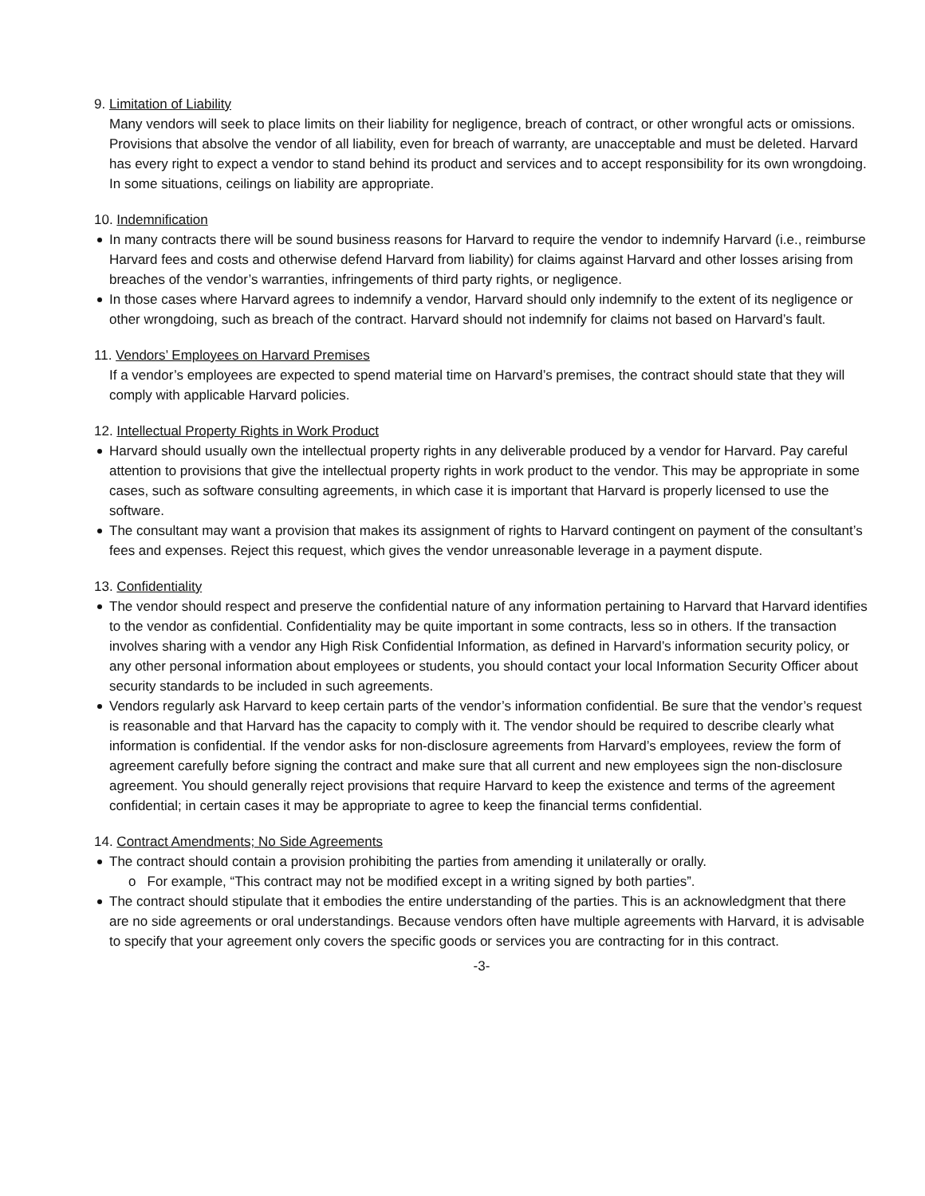9. Limitation of Liability
Many vendors will seek to place limits on their liability for negligence, breach of contract, or other wrongful acts or omissions. Provisions that absolve the vendor of all liability, even for breach of warranty, are unacceptable and must be deleted. Harvard has every right to expect a vendor to stand behind its product and services and to accept responsibility for its own wrongdoing. In some situations, ceilings on liability are appropriate.
10. Indemnification
In many contracts there will be sound business reasons for Harvard to require the vendor to indemnify Harvard (i.e., reimburse Harvard fees and costs and otherwise defend Harvard from liability) for claims against Harvard and other losses arising from breaches of the vendor’s warranties, infringements of third party rights, or negligence.
In those cases where Harvard agrees to indemnify a vendor, Harvard should only indemnify to the extent of its negligence or other wrongdoing, such as breach of the contract. Harvard should not indemnify for claims not based on Harvard’s fault.
11. Vendors’ Employees on Harvard Premises
If a vendor’s employees are expected to spend material time on Harvard’s premises, the contract should state that they will comply with applicable Harvard policies.
12. Intellectual Property Rights in Work Product
Harvard should usually own the intellectual property rights in any deliverable produced by a vendor for Harvard. Pay careful attention to provisions that give the intellectual property rights in work product to the vendor. This may be appropriate in some cases, such as software consulting agreements, in which case it is important that Harvard is properly licensed to use the software.
The consultant may want a provision that makes its assignment of rights to Harvard contingent on payment of the consultant’s fees and expenses. Reject this request, which gives the vendor unreasonable leverage in a payment dispute.
13. Confidentiality
The vendor should respect and preserve the confidential nature of any information pertaining to Harvard that Harvard identifies to the vendor as confidential. Confidentiality may be quite important in some contracts, less so in others. If the transaction involves sharing with a vendor any High Risk Confidential Information, as defined in Harvard’s information security policy, or any other personal information about employees or students, you should contact your local Information Security Officer about security standards to be included in such agreements.
Vendors regularly ask Harvard to keep certain parts of the vendor’s information confidential. Be sure that the vendor’s request is reasonable and that Harvard has the capacity to comply with it. The vendor should be required to describe clearly what information is confidential. If the vendor asks for non-disclosure agreements from Harvard’s employees, review the form of agreement carefully before signing the contract and make sure that all current and new employees sign the non-disclosure agreement. You should generally reject provisions that require Harvard to keep the existence and terms of the agreement confidential; in certain cases it may be appropriate to agree to keep the financial terms confidential.
14. Contract Amendments; No Side Agreements
The contract should contain a provision prohibiting the parties from amending it unilaterally or orally.
o For example, “This contract may not be modified except in a writing signed by both parties”.
The contract should stipulate that it embodies the entire understanding of the parties. This is an acknowledgment that there are no side agreements or oral understandings. Because vendors often have multiple agreements with Harvard, it is advisable to specify that your agreement only covers the specific goods or services you are contracting for in this contract.
-3-